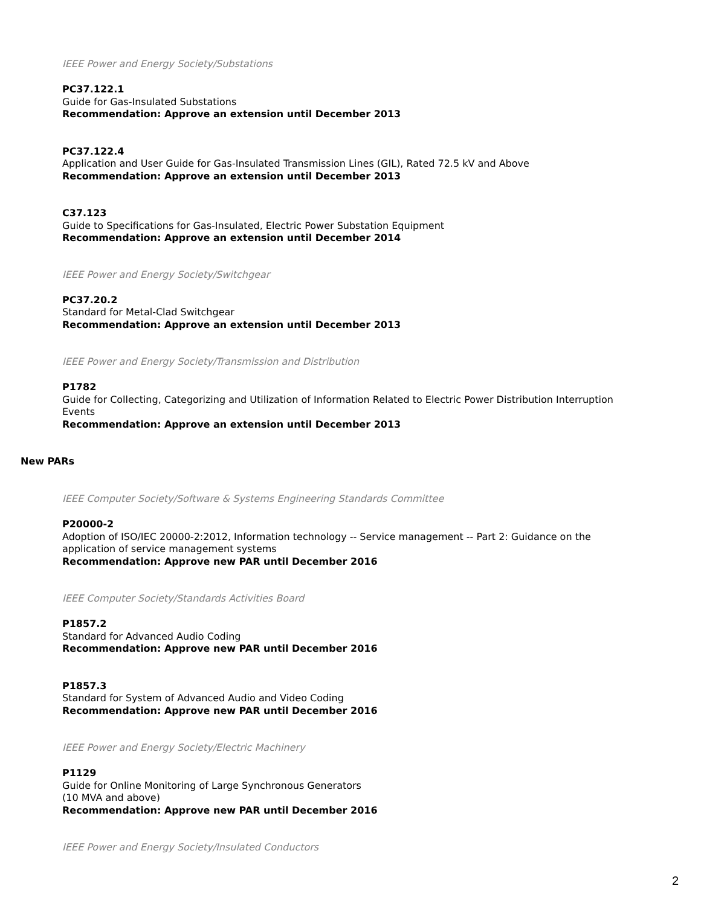IEEE Power and Energy Society/Substations
PC37.122.1
Guide for Gas-Insulated Substations
Recommendation: Approve an extension until December 2013
PC37.122.4
Application and User Guide for Gas-Insulated Transmission Lines (GIL), Rated 72.5 kV and Above
Recommendation: Approve an extension until December 2013
C37.123
Guide to Specifications for Gas-Insulated, Electric Power Substation Equipment
Recommendation: Approve an extension until December 2014
IEEE Power and Energy Society/Switchgear
PC37.20.2
Standard for Metal-Clad Switchgear
Recommendation: Approve an extension until December 2013
IEEE Power and Energy Society/Transmission and Distribution
P1782
Guide for Collecting, Categorizing and Utilization of Information Related to Electric Power Distribution Interruption Events
Recommendation: Approve an extension until December 2013
New PARs
IEEE Computer Society/Software & Systems Engineering Standards Committee
P20000-2
Adoption of ISO/IEC 20000-2:2012, Information technology -- Service management -- Part 2: Guidance on the application of service management systems
Recommendation: Approve new PAR until December 2016
IEEE Computer Society/Standards Activities Board
P1857.2
Standard for Advanced Audio Coding
Recommendation: Approve new PAR until December 2016
P1857.3
Standard for System of Advanced Audio and Video Coding
Recommendation: Approve new PAR until December 2016
IEEE Power and Energy Society/Electric Machinery
P1129
Guide for Online Monitoring of Large Synchronous Generators
(10 MVA and above)
Recommendation: Approve new PAR until December 2016
IEEE Power and Energy Society/Insulated Conductors
2